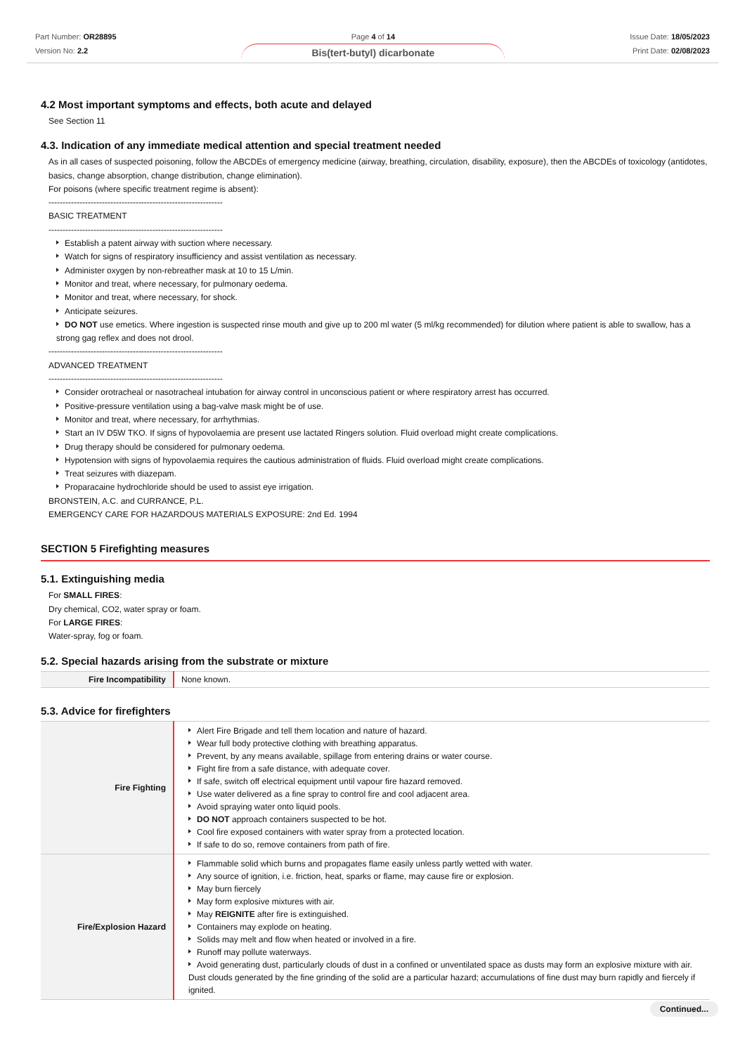Part Number: OR28895
Version No: 2.2
Page 4 of 14
Bis(tert-butyl) dicarbonate
Issue Date: 18/05/2023
Print Date: 02/08/2023
4.2 Most important symptoms and effects, both acute and delayed
See Section 11
4.3. Indication of any immediate medical attention and special treatment needed
As in all cases of suspected poisoning, follow the ABCDEs of emergency medicine (airway, breathing, circulation, disability, exposure), then the ABCDEs of toxicology (antidotes, basics, change absorption, change distribution, change elimination).
For poisons (where specific treatment regime is absent):
--------------------------------------------------------------
BASIC TREATMENT
--------------------------------------------------------------
Establish a patent airway with suction where necessary.
Watch for signs of respiratory insufficiency and assist ventilation as necessary.
Administer oxygen by non-rebreather mask at 10 to 15 L/min.
Monitor and treat, where necessary, for pulmonary oedema.
Monitor and treat, where necessary, for shock.
Anticipate seizures.
DO NOT use emetics. Where ingestion is suspected rinse mouth and give up to 200 ml water (5 ml/kg recommended) for dilution where patient is able to swallow, has a strong gag reflex and does not drool.
--------------------------------------------------------------
ADVANCED TREATMENT
--------------------------------------------------------------
Consider orotracheal or nasotracheal intubation for airway control in unconscious patient or where respiratory arrest has occurred.
Positive-pressure ventilation using a bag-valve mask might be of use.
Monitor and treat, where necessary, for arrhythmias.
Start an IV D5W TKO. If signs of hypovolaemia are present use lactated Ringers solution. Fluid overload might create complications.
Drug therapy should be considered for pulmonary oedema.
Hypotension with signs of hypovolaemia requires the cautious administration of fluids. Fluid overload might create complications.
Treat seizures with diazepam.
Proparacaine hydrochloride should be used to assist eye irrigation.
BRONSTEIN, A.C. and CURRANCE, P.L.
EMERGENCY CARE FOR HAZARDOUS MATERIALS EXPOSURE: 2nd Ed. 1994
SECTION 5 Firefighting measures
5.1. Extinguishing media
For SMALL FIRES:
Dry chemical, CO2, water spray or foam.
For LARGE FIRES:
Water-spray, fog or foam.
5.2. Special hazards arising from the substrate or mixture
| Fire Incompatibility | None known. |
5.3. Advice for firefighters
| Fire Fighting | Alert Fire Brigade and tell them location and nature of hazard. Wear full body protective clothing with breathing apparatus. Prevent, by any means available, spillage from entering drains or water course. Fight fire from a safe distance, with adequate cover. If safe, switch off electrical equipment until vapour fire hazard removed. Use water delivered as a fine spray to control fire and cool adjacent area. Avoid spraying water onto liquid pools. DO NOT approach containers suspected to be hot. Cool fire exposed containers with water spray from a protected location. If safe to do so, remove containers from path of fire. |
| Fire/Explosion Hazard | Flammable solid which burns and propagates flame easily unless partly wetted with water. Any source of ignition, i.e. friction, heat, sparks or flame, may cause fire or explosion. May burn fiercely May form explosive mixtures with air. May REIGNITE after fire is extinguished. Containers may explode on heating. Solids may melt and flow when heated or involved in a fire. Runoff may pollute waterways. Avoid generating dust, particularly clouds of dust in a confined or unventilated space as dusts may form an explosive mixture with air. Dust clouds generated by the fine grinding of the solid are a particular hazard; accumulations of fine dust may burn rapidly and fiercely if ignited. |
Continued...